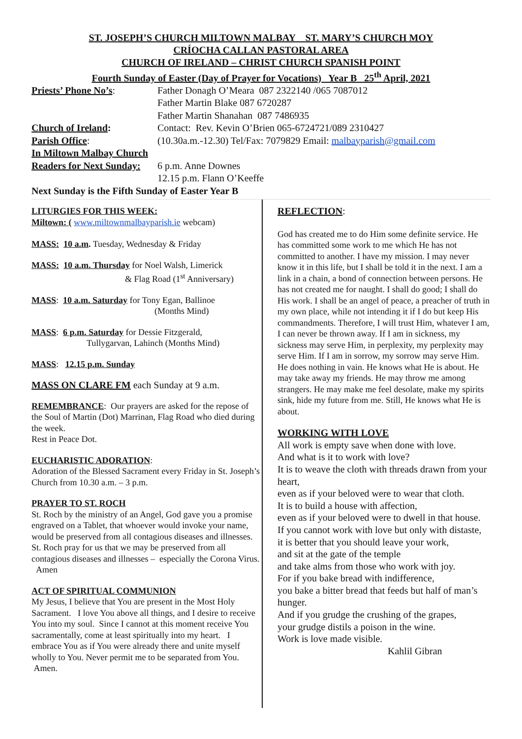ST. JOSEPH’S CHURCH MILTOWN MALBAY ST. MARY’S CHURCH MOY
CRÍOCHA CALLAN PASTORAL AREA
CHURCH OF IRELAND – CHRIST CHURCH SPANISH POINT
Fourth Sunday of Easter (Day of Prayer for Vocations) Year B 25<sup>th</sup> April, 2021
Priests’ Phone No’s: Father Donagh O’Meara 087 2322140 /065 7087012
Father Martin Blake 087 6720287
Father Martin Shanahan 087 7486935
Church of Ireland: Contact: Rev. Kevin O’Brien 065-6724721/089 2310427
Parish Office: (10.30a.m.-12.30) Tel/Fax: 7079829 Email: malbayparish@gmail.com
In Miltown Malbay Church
Readers for Next Sunday:
6 p.m. Anne Downes
12.15 p.m. Flann O’Keeffe
Next Sunday is the Fifth Sunday of Easter Year B
LITURGIES FOR THIS WEEK:
Miltown: ( www.miltownmalbayparish.ie webcam)
MASS: 10 a.m. Tuesday, Wednesday & Friday
MASS: 10 a.m. Thursday for Noel Walsh, Limerick
& Flag Road (1<sup>st</sup> Anniversary)
MASS: 10 a.m. Saturday for Tony Egan, Ballinoe
(Months Mind)
MASS: 6 p.m. Saturday for Dessie Fitzgerald,
Tullygarvan, Lahinch (Months Mind)
MASS: 12.15 p.m. Sunday
MASS ON CLARE FM each Sunday at 9 a.m.
REMEMBRANCE: Our prayers are asked for the repose of the Soul of Martin (Dot) Marrinan, Flag Road who died during the week.
Rest in Peace Dot.
EUCHARISTIC ADORATION:
Adoration of the Blessed Sacrament every Friday in St. Joseph’s Church from 10.30 a.m. – 3 p.m.
PRAYER TO ST. ROCH
St. Roch by the ministry of an Angel, God gave you a promise engraved on a Tablet, that whoever would invoke your name, would be preserved from all contagious diseases and illnesses. St. Roch pray for us that we may be preserved from all contagious diseases and illnesses – especially the Corona Virus. Amen
ACT OF SPIRITUAL COMMUNION
My Jesus, I believe that You are present in the Most Holy Sacrament. I love You above all things, and I desire to receive You into my soul. Since I cannot at this moment receive You sacramentally, come at least spiritually into my heart. I embrace You as if You were already there and unite myself wholly to You. Never permit me to be separated from You. Amen.
REFLECTION:
God has created me to do Him some definite service. He has committed some work to me which He has not committed to another. I have my mission. I may never know it in this life, but I shall be told it in the next. I am a link in a chain, a bond of connection between persons. He has not created me for naught. I shall do good; I shall do His work. I shall be an angel of peace, a preacher of truth in my own place, while not intending it if I do but keep His commandments. Therefore, I will trust Him, whatever I am, I can never be thrown away. If I am in sickness, my sickness may serve Him, in perplexity, my perplexity may serve Him. If I am in sorrow, my sorrow may serve Him. He does nothing in vain. He knows what He is about. He may take away my friends. He may throw me among strangers. He may make me feel desolate, make my spirits sink, hide my future from me. Still, He knows what He is about.
WORKING WITH LOVE
All work is empty save when done with love.
And what is it to work with love?
It is to weave the cloth with threads drawn from your heart,
even as if your beloved were to wear that cloth.
It is to build a house with affection,
even as if your beloved were to dwell in that house.
If you cannot work with love but only with distaste,
it is better that you should leave your work,
and sit at the gate of the temple
and take alms from those who work with joy.
For if you bake bread with indifference,
you bake a bitter bread that feeds but half of man’s hunger.
And if you grudge the crushing of the grapes,
your grudge distils a poison in the wine.
Work is love made visible.
Kahlil Gibran